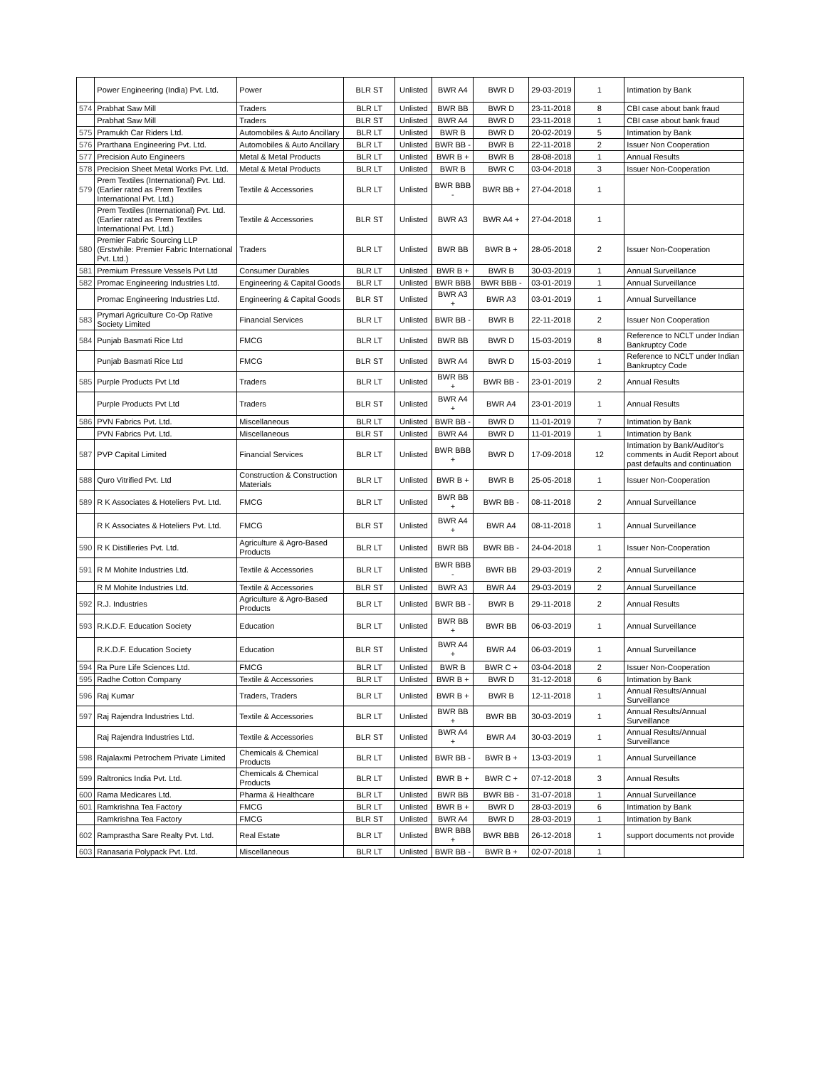| | Power Engineering (India) Pvt. Ltd. | Power | BLR ST | Unlisted | BWR A4 | BWR D | 29-03-2019 | 1 | Intimation by Bank |
| 574 | Prabhat Saw Mill | Traders | BLR LT | Unlisted | BWR BB | BWR D | 23-11-2018 | 8 | CBI case about bank fraud |
| | Prabhat Saw Mill | Traders | BLR ST | Unlisted | BWR A4 | BWR D | 23-11-2018 | 1 | CBI case about bank fraud |
| 575 | Pramukh Car Riders Ltd. | Automobiles & Auto Ancillary | BLR LT | Unlisted | BWR B | BWR D | 20-02-2019 | 5 | Intimation by Bank |
| 576 | Prarthana Engineering Pvt. Ltd. | Automobiles & Auto Ancillary | BLR LT | Unlisted | BWR BB - | BWR B | 22-11-2018 | 2 | Issuer Non Cooperation |
| 577 | Precision Auto Engineers | Metal & Metal Products | BLR LT | Unlisted | BWR B + | BWR B | 28-08-2018 | 1 | Annual Results |
| 578 | Precision Sheet Metal Works Pvt. Ltd. | Metal & Metal Products | BLR LT | Unlisted | BWR B | BWR C | 03-04-2018 | 3 | Issuer Non-Cooperation |
| 579 | Prem Textiles (International) Pvt. Ltd. (Earlier rated as Prem Textiles International Pvt. Ltd.) | Textile & Accessories | BLR LT | Unlisted | BWR BBB - | BWR BB + | 27-04-2018 | 1 | |
| | Prem Textiles (International) Pvt. Ltd. (Earlier rated as Prem Textiles International Pvt. Ltd.) | Textile & Accessories | BLR ST | Unlisted | BWR A3 | BWR A4 + | 27-04-2018 | 1 | |
| 580 | Premier Fabric Sourcing LLP (Erstwhile: Premier Fabric International Pvt. Ltd.) | Traders | BLR LT | Unlisted | BWR BB | BWR B + | 28-05-2018 | 2 | Issuer Non-Cooperation |
| 581 | Premium Pressure Vessels Pvt Ltd | Consumer Durables | BLR LT | Unlisted | BWR B + | BWR B | 30-03-2019 | 1 | Annual Surveillance |
| 582 | Promac Engineering Industries Ltd. | Engineering & Capital Goods | BLR LT | Unlisted | BWR BBB | BWR BBB - | 03-01-2019 | 1 | Annual Surveillance |
| | Promac Engineering Industries Ltd. | Engineering & Capital Goods | BLR ST | Unlisted | BWR A3 + | BWR A3 | 03-01-2019 | 1 | Annual Surveillance |
| 583 | Prymari Agriculture Co-Op Rative Society Limited | Financial Services | BLR LT | Unlisted | BWR BB - | BWR B | 22-11-2018 | 2 | Issuer Non Cooperation |
| 584 | Punjab Basmati Rice Ltd | FMCG | BLR LT | Unlisted | BWR BB | BWR D | 15-03-2019 | 8 | Reference to NCLT under Indian Bankruptcy Code |
| | Punjab Basmati Rice Ltd | FMCG | BLR ST | Unlisted | BWR A4 | BWR D | 15-03-2019 | 1 | Reference to NCLT under Indian Bankruptcy Code |
| 585 | Purple Products Pvt Ltd | Traders | BLR LT | Unlisted | BWR BB + | BWR BB - | 23-01-2019 | 2 | Annual Results |
| | Purple Products Pvt Ltd | Traders | BLR ST | Unlisted | BWR A4 + | BWR A4 | 23-01-2019 | 1 | Annual Results |
| 586 | PVN Fabrics Pvt. Ltd. | Miscellaneous | BLR LT | Unlisted | BWR BB - | BWR D | 11-01-2019 | 7 | Intimation by Bank |
| | PVN Fabrics Pvt. Ltd. | Miscellaneous | BLR ST | Unlisted | BWR A4 | BWR D | 11-01-2019 | 1 | Intimation by Bank |
| 587 | PVP Capital Limited | Financial Services | BLR LT | Unlisted | BWR BBB + | BWR D | 17-09-2018 | 12 | Intimation by Bank/Auditor's comments in Audit Report about past defaults and continuation |
| 588 | Quro Vitrified Pvt. Ltd | Construction & Construction Materials | BLR LT | Unlisted | BWR B + | BWR B | 25-05-2018 | 1 | Issuer Non-Cooperation |
| 589 | R K Associates & Hoteliers Pvt. Ltd. | FMCG | BLR LT | Unlisted | BWR BB + | BWR BB - | 08-11-2018 | 2 | Annual Surveillance |
| | R K Associates & Hoteliers Pvt. Ltd. | FMCG | BLR ST | Unlisted | BWR A4 + | BWR A4 | 08-11-2018 | 1 | Annual Surveillance |
| 590 | R K Distilleries Pvt. Ltd. | Agriculture & Agro-Based Products | BLR LT | Unlisted | BWR BB | BWR BB - | 24-04-2018 | 1 | Issuer Non-Cooperation |
| 591 | R M Mohite Industries Ltd. | Textile & Accessories | BLR LT | Unlisted | BWR BBB - | BWR BB | 29-03-2019 | 2 | Annual Surveillance |
| | R M Mohite Industries Ltd. | Textile & Accessories | BLR ST | Unlisted | BWR A3 | BWR A4 | 29-03-2019 | 2 | Annual Surveillance |
| 592 | R.J. Industries | Agriculture & Agro-Based Products | BLR LT | Unlisted | BWR BB - | BWR B | 29-11-2018 | 2 | Annual Results |
| 593 | R.K.D.F. Education Society | Education | BLR LT | Unlisted | BWR BB + | BWR BB | 06-03-2019 | 1 | Annual Surveillance |
| | R.K.D.F. Education Society | Education | BLR ST | Unlisted | BWR A4 + | BWR A4 | 06-03-2019 | 1 | Annual Surveillance |
| 594 | Ra Pure Life Sciences Ltd. | FMCG | BLR LT | Unlisted | BWR B | BWR C + | 03-04-2018 | 2 | Issuer Non-Cooperation |
| 595 | Radhe Cotton Company | Textile & Accessories | BLR LT | Unlisted | BWR B + | BWR D | 31-12-2018 | 6 | Intimation by Bank |
| 596 | Raj Kumar | Traders, Traders | BLR LT | Unlisted | BWR B + | BWR B | 12-11-2018 | 1 | Annual Results/Annual Surveillance |
| 597 | Raj Rajendra Industries Ltd. | Textile & Accessories | BLR LT | Unlisted | BWR BB + | BWR BB | 30-03-2019 | 1 | Annual Results/Annual Surveillance |
| | Raj Rajendra Industries Ltd. | Textile & Accessories | BLR ST | Unlisted | BWR A4 + | BWR A4 | 30-03-2019 | 1 | Annual Results/Annual Surveillance |
| 598 | Rajalaxmi Petrochem Private Limited | Chemicals & Chemical Products | BLR LT | Unlisted | BWR BB - | BWR B + | 13-03-2019 | 1 | Annual Surveillance |
| 599 | Raltronics India Pvt. Ltd. | Chemicals & Chemical Products | BLR LT | Unlisted | BWR B + | BWR C + | 07-12-2018 | 3 | Annual Results |
| 600 | Rama Medicares Ltd. | Pharma & Healthcare | BLR LT | Unlisted | BWR BB | BWR BB - | 31-07-2018 | 1 | Annual Surveillance |
| 601 | Ramkrishna Tea Factory | FMCG | BLR LT | Unlisted | BWR B + | BWR D | 28-03-2019 | 6 | Intimation by Bank |
| | Ramkrishna Tea Factory | FMCG | BLR ST | Unlisted | BWR A4 | BWR D | 28-03-2019 | 1 | Intimation by Bank |
| 602 | Ramprastha Sare Realty Pvt. Ltd. | Real Estate | BLR LT | Unlisted | BWR BBB + | BWR BBB | 26-12-2018 | 1 | support documents not provide |
| 603 | Ranasaria Polypack Pvt. Ltd. | Miscellaneous | BLR LT | Unlisted | BWR BB - | BWR B + | 02-07-2018 | 1 | |